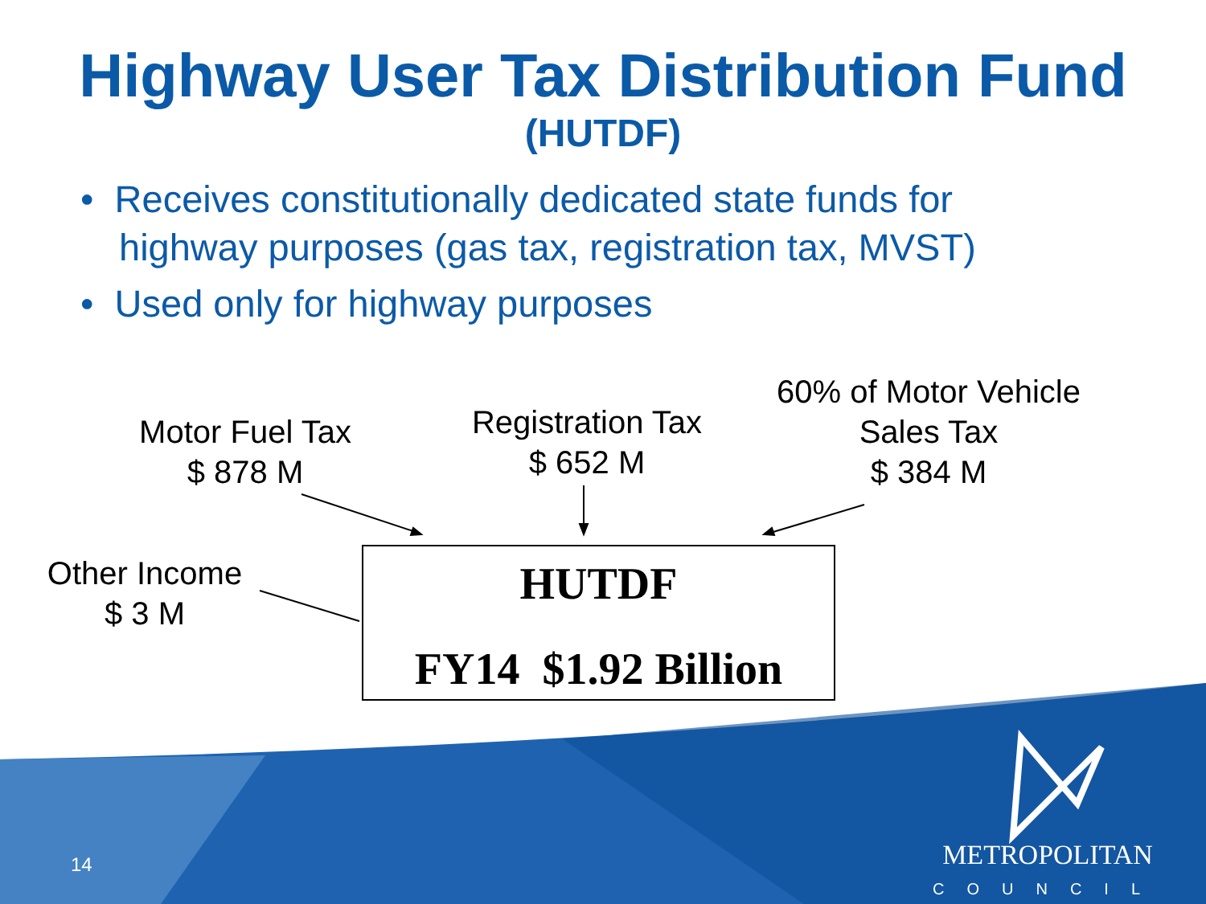Highway User Tax Distribution Fund
(HUTDF)
• Receives constitutionally dedicated state funds for highway purposes (gas tax, registration tax, MVST)
• Used only for highway purposes
Motor Fuel Tax
$ 878 M
Registration Tax
$ 652 M
60% of Motor Vehicle
Sales Tax
$ 384 M
Other Income
$ 3 M
HUTDF
FY14 $1.92 Billion
14
METROPOLITAN
COUNCIL